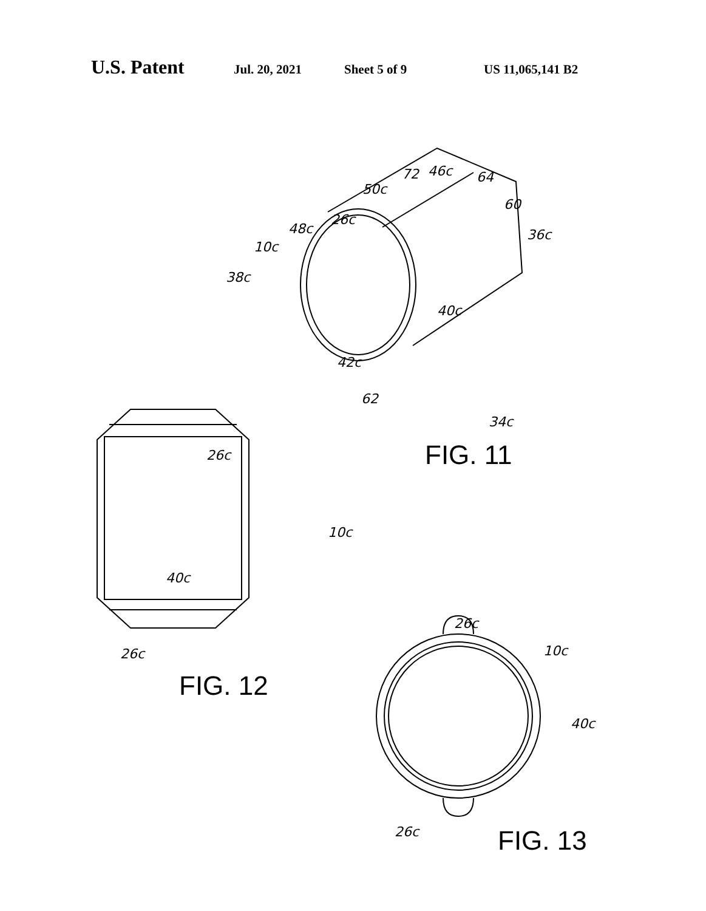U.S. Patent Jul. 20, 2021 Sheet 5 of 9 US 11,065,141 B2
50c
72
46c
64
60
36c
26c
48c
10c
38c
40c
42c
62
34c
FIG. 11
26c
10c
40c
26c
FIG. 12
26c
10c
40c
26c
FIG. 13